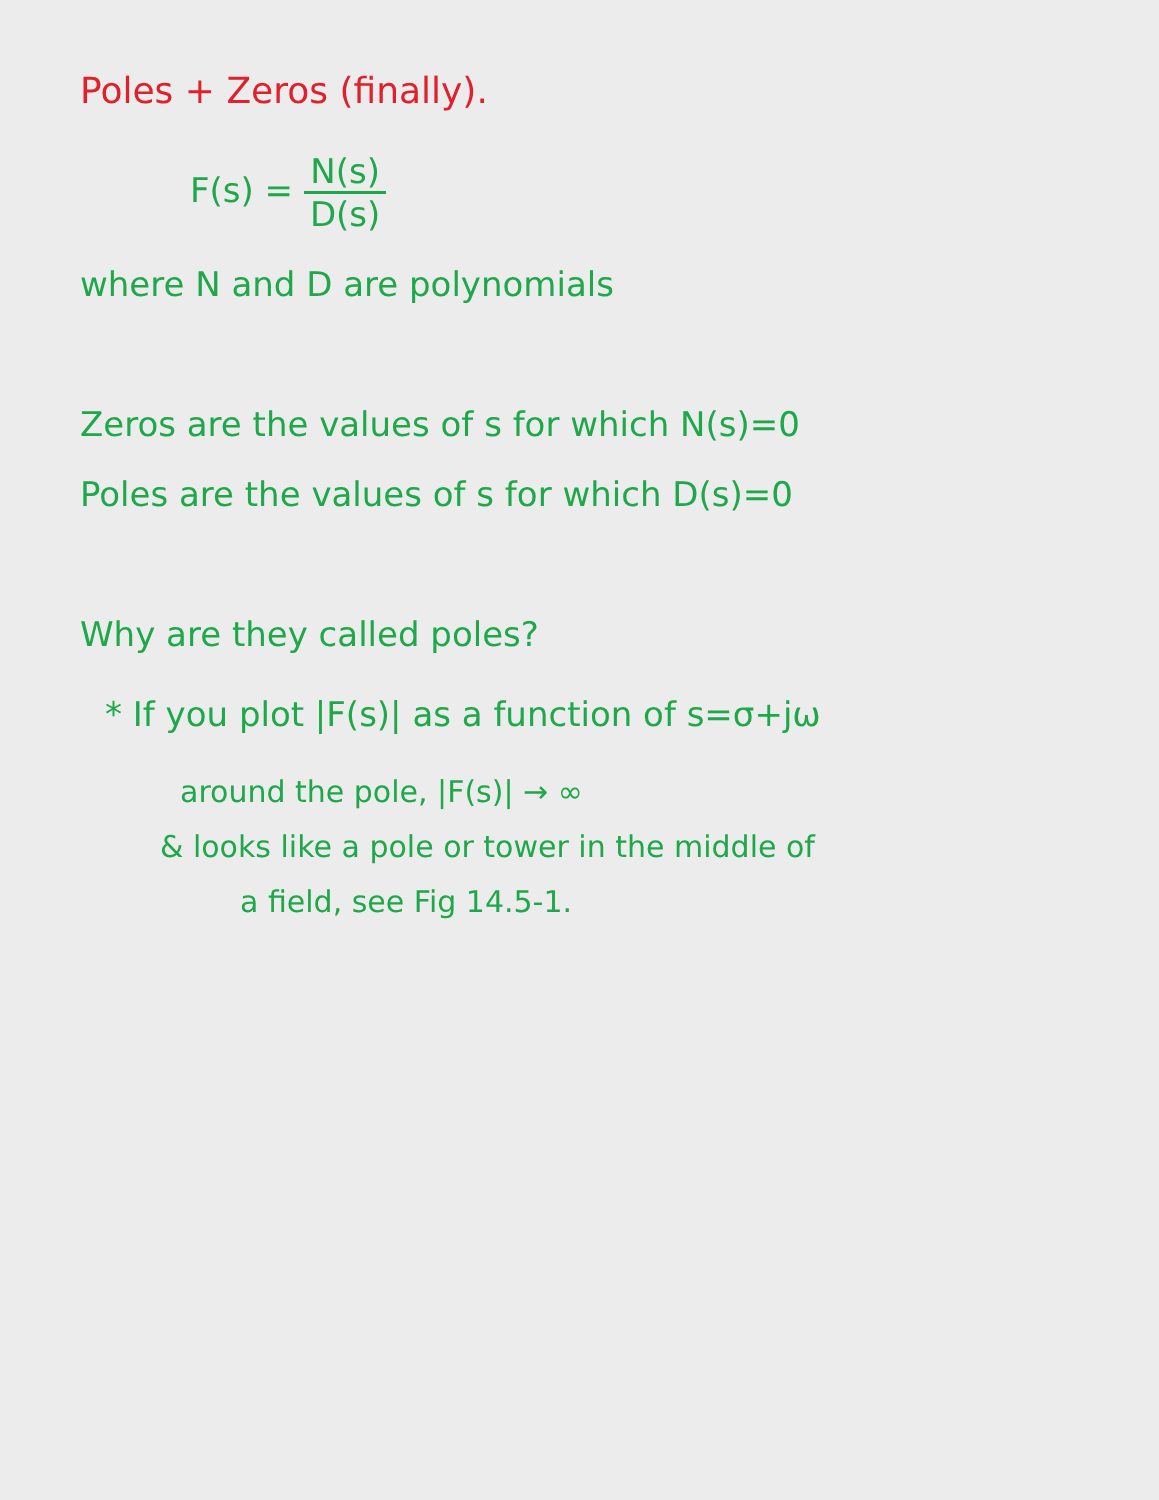Poles + Zeros (finally).
F(s) = N(s) D(s)
where N and D are polynomials
Zeros are the values of s for which N(s)=0
Poles are the values of s for which D(s)=0
Why are they called poles?
* If you plot |F(s)| as a function of s=σ+jω
around the pole, |F(s)| → ∞
& looks like a pole or tower in the middle of
a field, see Fig 14.5-1.